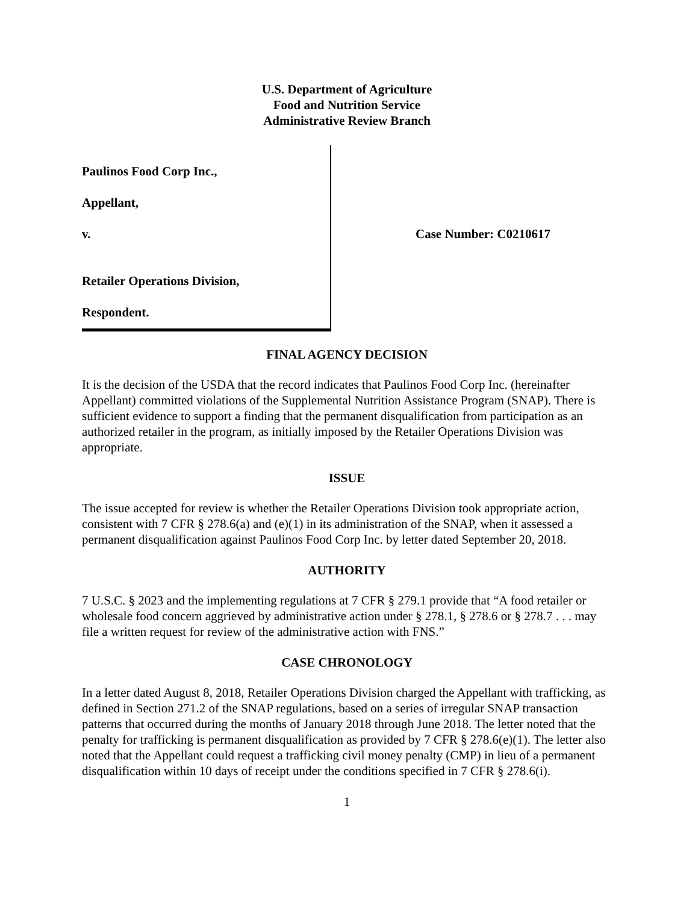U.S. Department of Agriculture
Food and Nutrition Service
Administrative Review Branch
Paulinos Food Corp Inc.,
Appellant,
v.
Retailer Operations Division,
Respondent.
Case Number: C0210617
FINAL AGENCY DECISION
It is the decision of the USDA that the record indicates that Paulinos Food Corp Inc. (hereinafter Appellant) committed violations of the Supplemental Nutrition Assistance Program (SNAP). There is sufficient evidence to support a finding that the permanent disqualification from participation as an authorized retailer in the program, as initially imposed by the Retailer Operations Division was appropriate.
ISSUE
The issue accepted for review is whether the Retailer Operations Division took appropriate action, consistent with 7 CFR § 278.6(a) and (e)(1) in its administration of the SNAP, when it assessed a permanent disqualification against Paulinos Food Corp Inc. by letter dated September 20, 2018.
AUTHORITY
7 U.S.C. § 2023 and the implementing regulations at 7 CFR § 279.1 provide that “A food retailer or wholesale food concern aggrieved by administrative action under § 278.1, § 278.6 or § 278.7 . . . may file a written request for review of the administrative action with FNS.”
CASE CHRONOLOGY
In a letter dated August 8, 2018, Retailer Operations Division charged the Appellant with trafficking, as defined in Section 271.2 of the SNAP regulations, based on a series of irregular SNAP transaction patterns that occurred during the months of January 2018 through June 2018. The letter noted that the penalty for trafficking is permanent disqualification as provided by 7 CFR § 278.6(e)(1). The letter also noted that the Appellant could request a trafficking civil money penalty (CMP) in lieu of a permanent disqualification within 10 days of receipt under the conditions specified in 7 CFR § 278.6(i).
1